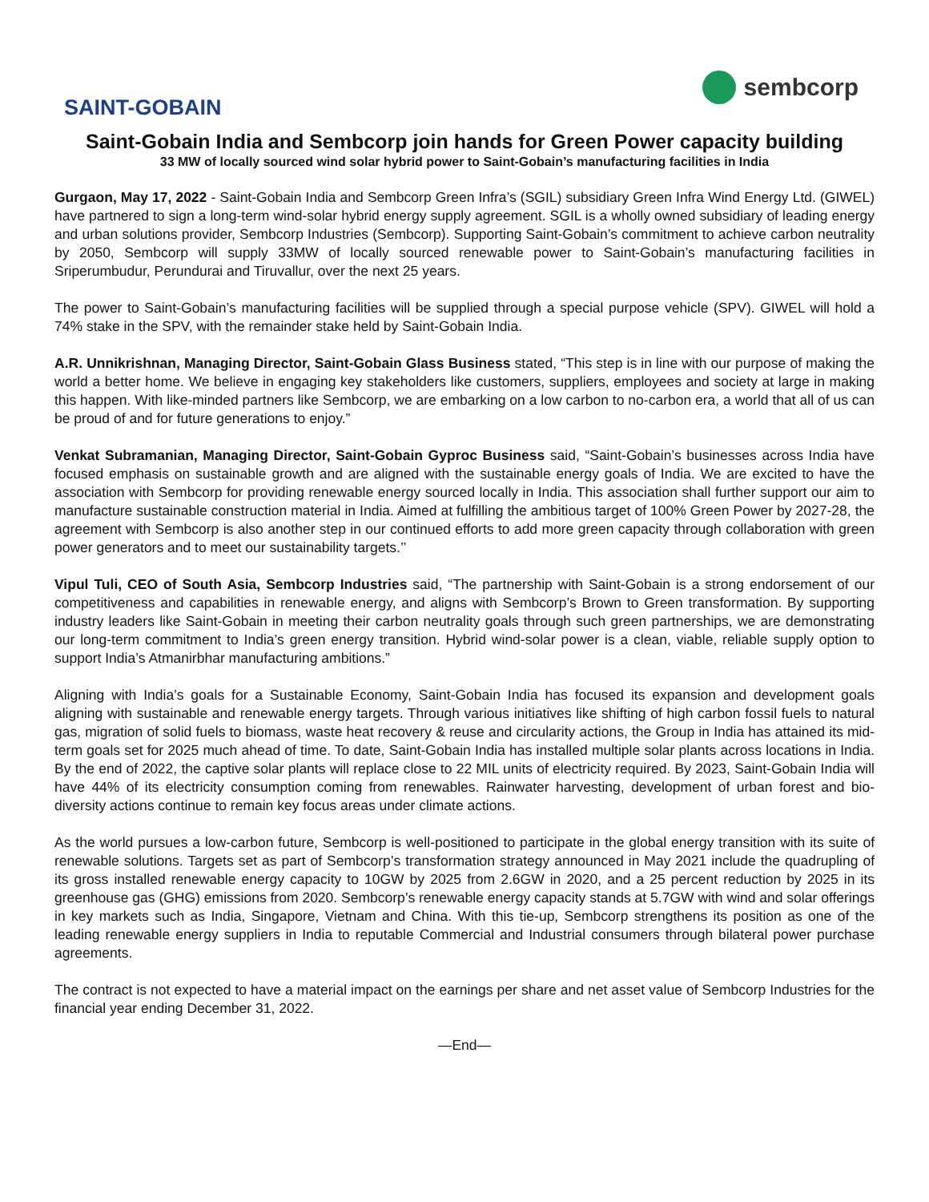SAINT-GOBAIN
sembcorp
Saint-Gobain India and Sembcorp join hands for Green Power capacity building
33 MW of locally sourced wind solar hybrid power to Saint-Gobain’s manufacturing facilities in India
Gurgaon, May 17, 2022 - Saint-Gobain India and Sembcorp Green Infra’s (SGIL) subsidiary Green Infra Wind Energy Ltd. (GIWEL) have partnered to sign a long-term wind-solar hybrid energy supply agreement. SGIL is a wholly owned subsidiary of leading energy and urban solutions provider, Sembcorp Industries (Sembcorp). Supporting Saint-Gobain’s commitment to achieve carbon neutrality by 2050, Sembcorp will supply 33MW of locally sourced renewable power to Saint-Gobain’s manufacturing facilities in Sriperumbudur, Perundurai and Tiruvallur, over the next 25 years.
The power to Saint-Gobain’s manufacturing facilities will be supplied through a special purpose vehicle (SPV). GIWEL will hold a 74% stake in the SPV, with the remainder stake held by Saint-Gobain India.
A.R. Unnikrishnan, Managing Director, Saint-Gobain Glass Business stated, “This step is in line with our purpose of making the world a better home. We believe in engaging key stakeholders like customers, suppliers, employees and society at large in making this happen. With like-minded partners like Sembcorp, we are embarking on a low carbon to no-carbon era, a world that all of us can be proud of and for future generations to enjoy.”
Venkat Subramanian, Managing Director, Saint-Gobain Gyproc Business said, “Saint-Gobain’s businesses across India have focused emphasis on sustainable growth and are aligned with the sustainable energy goals of India. We are excited to have the association with Sembcorp for providing renewable energy sourced locally in India. This association shall further support our aim to manufacture sustainable construction material in India. Aimed at fulfilling the ambitious target of 100% Green Power by 2027-28, the agreement with Sembcorp is also another step in our continued efforts to add more green capacity through collaboration with green power generators and to meet our sustainability targets.’’
Vipul Tuli, CEO of South Asia, Sembcorp Industries said, “The partnership with Saint-Gobain is a strong endorsement of our competitiveness and capabilities in renewable energy, and aligns with Sembcorp’s Brown to Green transformation. By supporting industry leaders like Saint-Gobain in meeting their carbon neutrality goals through such green partnerships, we are demonstrating our long-term commitment to India’s green energy transition. Hybrid wind-solar power is a clean, viable, reliable supply option to support India’s Atmanirbhar manufacturing ambitions.”
Aligning with India’s goals for a Sustainable Economy, Saint-Gobain India has focused its expansion and development goals aligning with sustainable and renewable energy targets. Through various initiatives like shifting of high carbon fossil fuels to natural gas, migration of solid fuels to biomass, waste heat recovery & reuse and circularity actions, the Group in India has attained its mid-term goals set for 2025 much ahead of time. To date, Saint-Gobain India has installed multiple solar plants across locations in India. By the end of 2022, the captive solar plants will replace close to 22 MIL units of electricity required. By 2023, Saint-Gobain India will have 44% of its electricity consumption coming from renewables. Rainwater harvesting, development of urban forest and bio-diversity actions continue to remain key focus areas under climate actions.
As the world pursues a low-carbon future, Sembcorp is well-positioned to participate in the global energy transition with its suite of renewable solutions. Targets set as part of Sembcorp’s transformation strategy announced in May 2021 include the quadrupling of its gross installed renewable energy capacity to 10GW by 2025 from 2.6GW in 2020, and a 25 percent reduction by 2025 in its greenhouse gas (GHG) emissions from 2020. Sembcorp’s renewable energy capacity stands at 5.7GW with wind and solar offerings in key markets such as India, Singapore, Vietnam and China. With this tie-up, Sembcorp strengthens its position as one of the leading renewable energy suppliers in India to reputable Commercial and Industrial consumers through bilateral power purchase agreements.
The contract is not expected to have a material impact on the earnings per share and net asset value of Sembcorp Industries for the financial year ending December 31, 2022.
—End—